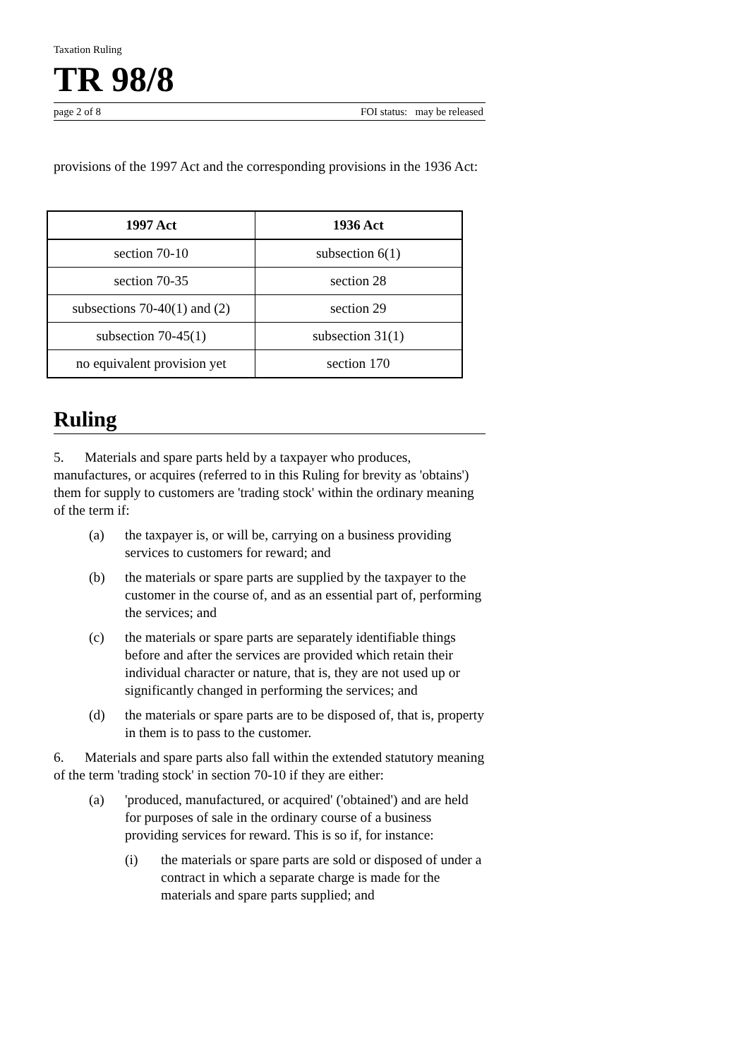Taxation Ruling
TR 98/8
page 2 of 8 FOI status: may be released
provisions of the 1997 Act and the corresponding provisions in the 1936 Act:
| 1997 Act | 1936 Act |
| --- | --- |
| section 70-10 | subsection 6(1) |
| section 70-35 | section 28 |
| subsections 70-40(1) and (2) | section 29 |
| subsection 70-45(1) | subsection 31(1) |
| no equivalent provision yet | section 170 |
Ruling
5. Materials and spare parts held by a taxpayer who produces, manufactures, or acquires (referred to in this Ruling for brevity as 'obtains') them for supply to customers are 'trading stock' within the ordinary meaning of the term if:
(a) the taxpayer is, or will be, carrying on a business providing services to customers for reward; and
(b) the materials or spare parts are supplied by the taxpayer to the customer in the course of, and as an essential part of, performing the services; and
(c) the materials or spare parts are separately identifiable things before and after the services are provided which retain their individual character or nature, that is, they are not used up or significantly changed in performing the services; and
(d) the materials or spare parts are to be disposed of, that is, property in them is to pass to the customer.
6. Materials and spare parts also fall within the extended statutory meaning of the term 'trading stock' in section 70-10 if they are either:
(a) 'produced, manufactured, or acquired' ('obtained') and are held for purposes of sale in the ordinary course of a business providing services for reward. This is so if, for instance:
(i) the materials or spare parts are sold or disposed of under a contract in which a separate charge is made for the materials and spare parts supplied; and